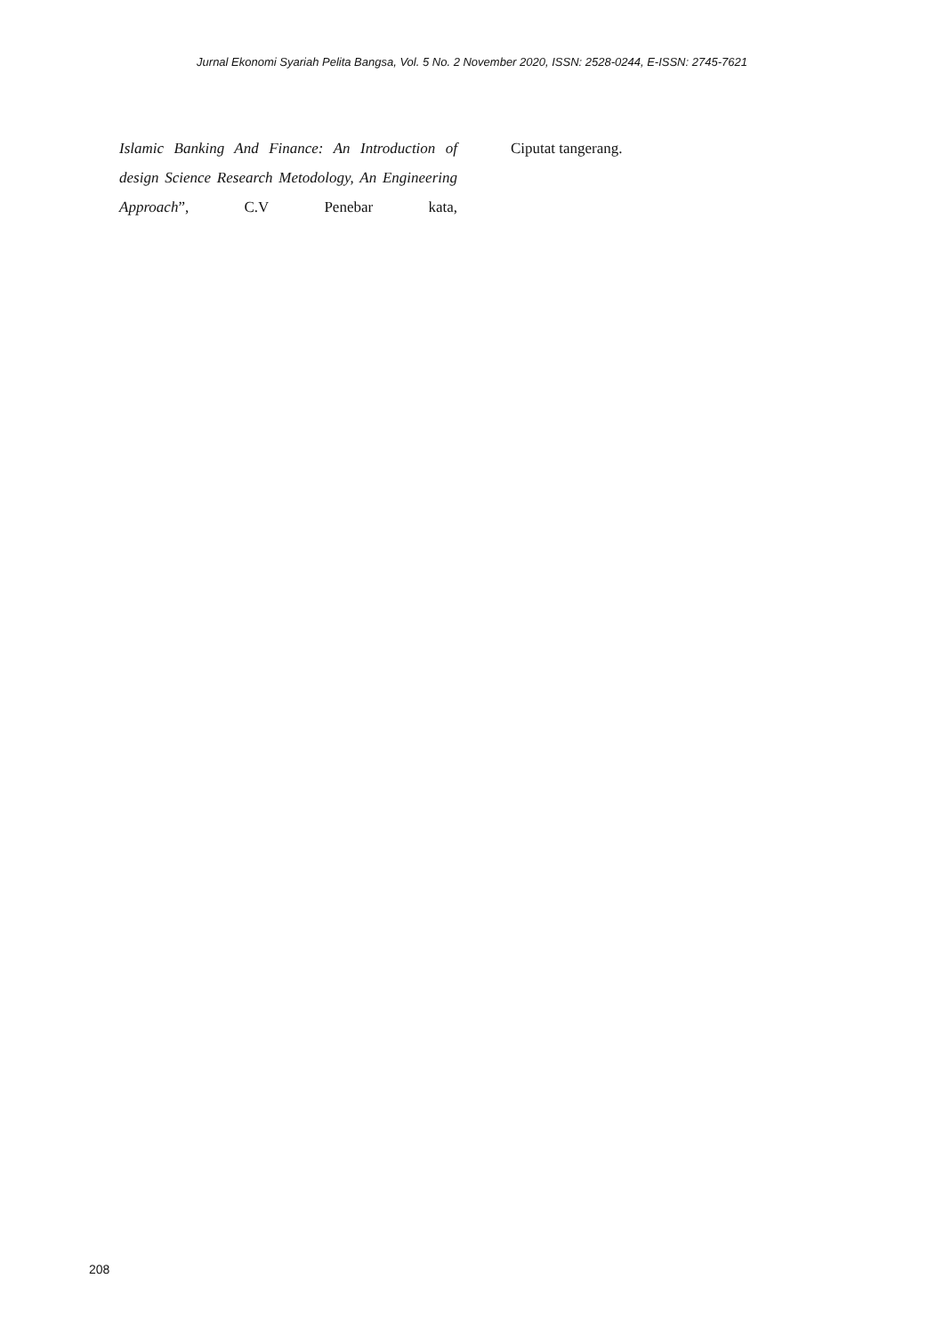Jurnal Ekonomi Syariah Pelita Bangsa, Vol. 5 No. 2 November 2020, ISSN: 2528-0244, E-ISSN: 2745-7621
Islamic Banking And Finance: An Introduction of design Science Research Metodology, An Engineering Approach”, C.V Penebar kata,
Ciputat tangerang.
208